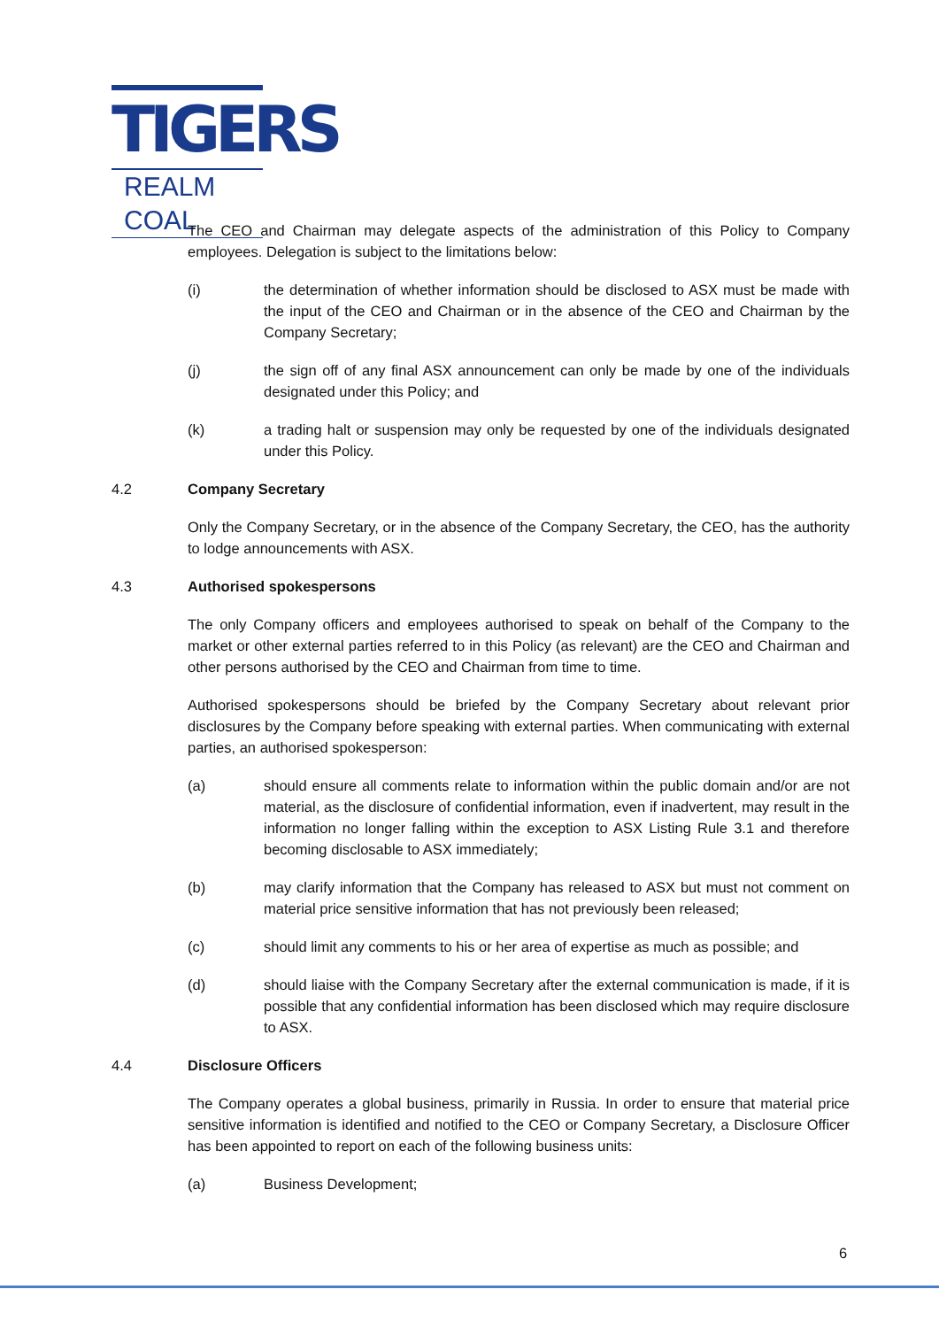TIGERS
REALM COAL
The CEO and Chairman may delegate aspects of the administration of this Policy to Company employees. Delegation is subject to the limitations below:
(i) the determination of whether information should be disclosed to ASX must be made with the input of the CEO and Chairman or in the absence of the CEO and Chairman by the Company Secretary;
(j) the sign off of any final ASX announcement can only be made by one of the individuals designated under this Policy; and
(k) a trading halt or suspension may only be requested by one of the individuals designated under this Policy.
4.2 Company Secretary
Only the Company Secretary, or in the absence of the Company Secretary, the CEO, has the authority to lodge announcements with ASX.
4.3 Authorised spokespersons
The only Company officers and employees authorised to speak on behalf of the Company to the market or other external parties referred to in this Policy (as relevant) are the CEO and Chairman and other persons authorised by the CEO and Chairman from time to time.
Authorised spokespersons should be briefed by the Company Secretary about relevant prior disclosures by the Company before speaking with external parties. When communicating with external parties, an authorised spokesperson:
(a) should ensure all comments relate to information within the public domain and/or are not material, as the disclosure of confidential information, even if inadvertent, may result in the information no longer falling within the exception to ASX Listing Rule 3.1 and therefore becoming disclosable to ASX immediately;
(b) may clarify information that the Company has released to ASX but must not comment on material price sensitive information that has not previously been released;
(c) should limit any comments to his or her area of expertise as much as possible; and
(d) should liaise with the Company Secretary after the external communication is made, if it is possible that any confidential information has been disclosed which may require disclosure to ASX.
4.4 Disclosure Officers
The Company operates a global business, primarily in Russia. In order to ensure that material price sensitive information is identified and notified to the CEO or Company Secretary, a Disclosure Officer has been appointed to report on each of the following business units:
(a) Business Development;
6